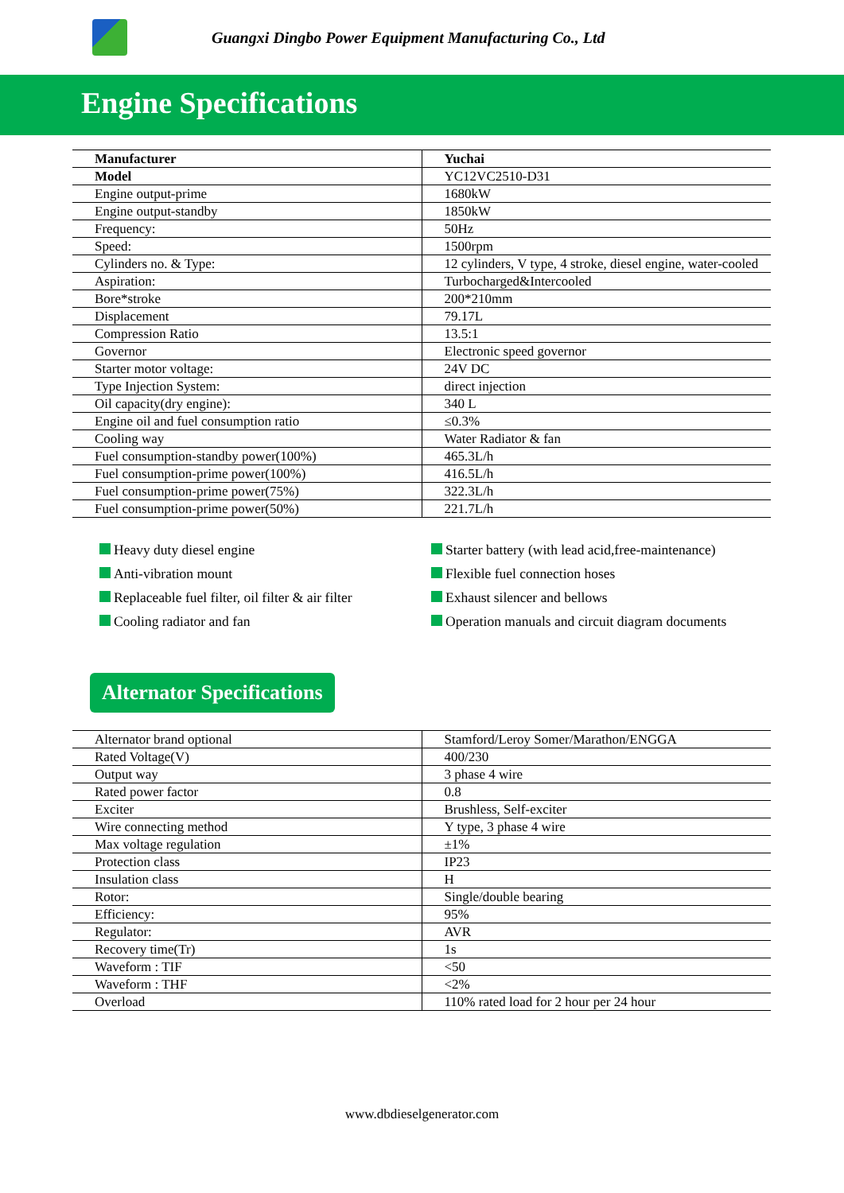Guangxi Dingbo Power Equipment Manufacturing Co., Ltd
Engine Specifications
| Manufacturer | Yuchai |
| Model | YC12VC2510-D31 |
| Engine output-prime | 1680kW |
| Engine output-standby | 1850kW |
| Frequency: | 50Hz |
| Speed: | 1500rpm |
| Cylinders no. & Type: | 12 cylinders, V type, 4 stroke, diesel engine, water-cooled |
| Aspiration: | Turbocharged&Intercooled |
| Bore*stroke | 200*210mm |
| Displacement | 79.17L |
| Compression Ratio | 13.5:1 |
| Governor | Electronic speed governor |
| Starter motor voltage: | 24V DC |
| Type Injection System: | direct injection |
| Oil capacity(dry engine): | 340 L |
| Engine oil and fuel consumption ratio | ≤0.3% |
| Cooling way | Water Radiator & fan |
| Fuel consumption-standby power(100%) | 465.3L/h |
| Fuel consumption-prime power(100%) | 416.5L/h |
| Fuel consumption-prime power(75%) | 322.3L/h |
| Fuel consumption-prime power(50%) | 221.7L/h |
Heavy duty diesel engine
Anti-vibration mount
Replaceable fuel filter, oil filter & air filter
Cooling radiator and fan
Starter battery (with lead acid,free-maintenance)
Flexible fuel connection hoses
Exhaust silencer and bellows
Operation manuals and circuit diagram documents
Alternator Specifications
| Alternator brand optional | Stamford/Leroy Somer/Marathon/ENGGA |
| Rated Voltage(V) | 400/230 |
| Output way | 3 phase 4 wire |
| Rated power factor | 0.8 |
| Exciter | Brushless, Self-exciter |
| Wire connecting method | Y type, 3 phase 4 wire |
| Max voltage regulation | ±1% |
| Protection class | IP23 |
| Insulation class | H |
| Rotor: | Single/double bearing |
| Efficiency: | 95% |
| Regulator: | AVR |
| Recovery time(Tr) | 1s |
| Waveform : TIF | <50 |
| Waveform : THF | <2% |
| Overload | 110% rated load for 2 hour per 24 hour |
www.dbdieselgenerator.com